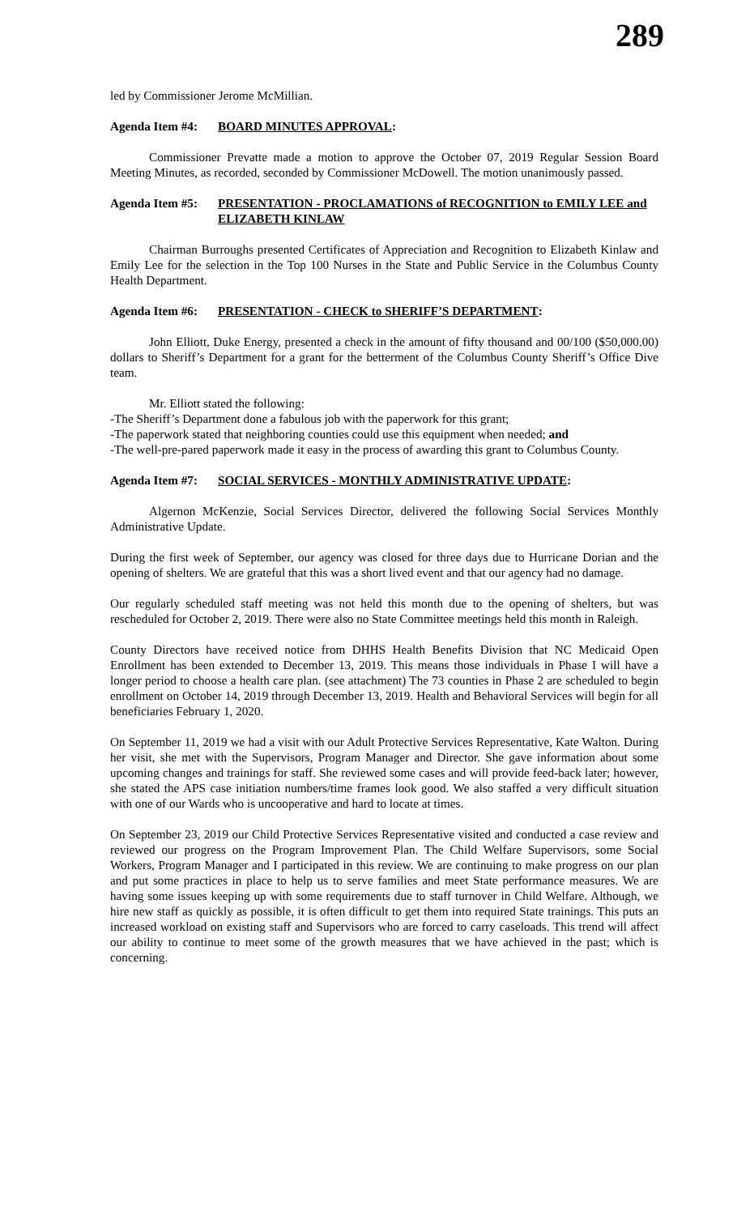289
led by Commissioner Jerome McMillian.
Agenda Item #4: BOARD MINUTES APPROVAL:
Commissioner Prevatte made a motion to approve the October 07, 2019 Regular Session Board Meeting Minutes, as recorded, seconded by Commissioner McDowell. The motion unanimously passed.
Agenda Item #5: PRESENTATION - PROCLAMATIONS of RECOGNITION to EMILY LEE and ELIZABETH KINLAW
Chairman Burroughs presented Certificates of Appreciation and Recognition to Elizabeth Kinlaw and Emily Lee for the selection in the Top 100 Nurses in the State and Public Service in the Columbus County Health Department.
Agenda Item #6: PRESENTATION - CHECK to SHERIFF’S DEPARTMENT:
John Elliott, Duke Energy, presented a check in the amount of fifty thousand and 00/100 ($50,000.00) dollars to Sheriff’s Department for a grant for the betterment of the Columbus County Sheriff’s Office Dive team.
Mr. Elliott stated the following:
-The Sheriff’s Department done a fabulous job with the paperwork for this grant;
-The paperwork stated that neighboring counties could use this equipment when needed; and
-The well-pre-pared paperwork made it easy in the process of awarding this grant to Columbus County.
Agenda Item #7: SOCIAL SERVICES - MONTHLY ADMINISTRATIVE UPDATE:
Algernon McKenzie, Social Services Director, delivered the following Social Services Monthly Administrative Update.
During the first week of September, our agency was closed for three days due to Hurricane Dorian and the opening of shelters. We are grateful that this was a short lived event and that our agency had no damage.
Our regularly scheduled staff meeting was not held this month due to the opening of shelters, but was rescheduled for October 2, 2019. There were also no State Committee meetings held this month in Raleigh.
County Directors have received notice from DHHS Health Benefits Division that NC Medicaid Open Enrollment has been extended to December 13, 2019. This means those individuals in Phase I will have a longer period to choose a health care plan. (see attachment) The 73 counties in Phase 2 are scheduled to begin enrollment on October 14, 2019 through December 13, 2019. Health and Behavioral Services will begin for all beneficiaries February 1, 2020.
On September 11, 2019 we had a visit with our Adult Protective Services Representative, Kate Walton. During her visit, she met with the Supervisors, Program Manager and Director. She gave information about some upcoming changes and trainings for staff. She reviewed some cases and will provide feed-back later; however, she stated the APS case initiation numbers/time frames look good. We also staffed a very difficult situation with one of our Wards who is uncooperative and hard to locate at times.
On September 23, 2019 our Child Protective Services Representative visited and conducted a case review and reviewed our progress on the Program Improvement Plan. The Child Welfare Supervisors, some Social Workers, Program Manager and I participated in this review. We are continuing to make progress on our plan and put some practices in place to help us to serve families and meet State performance measures. We are having some issues keeping up with some requirements due to staff turnover in Child Welfare. Although, we hire new staff as quickly as possible, it is often difficult to get them into required State trainings. This puts an increased workload on existing staff and Supervisors who are forced to carry caseloads. This trend will affect our ability to continue to meet some of the growth measures that we have achieved in the past; which is concerning.